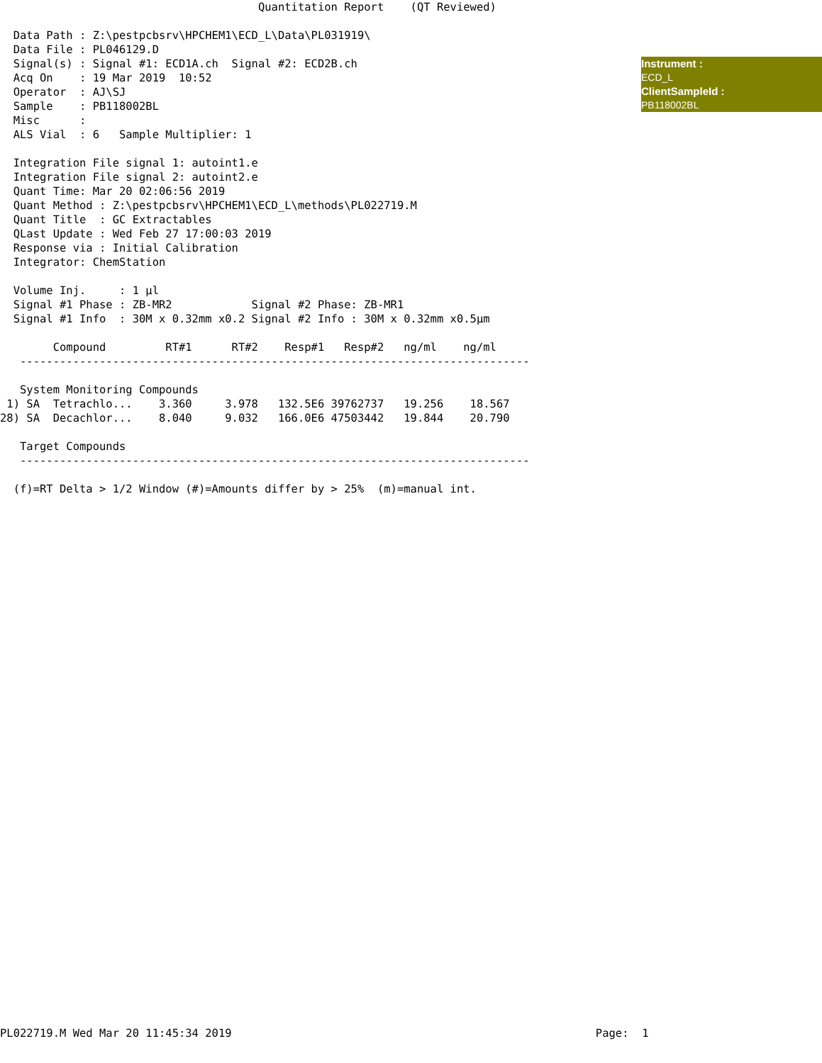Quantitation Report    (QT Reviewed)

  Data Path : Z:\pestpcbsrv\HPCHEM1\ECD_L\Data\PL031919\
  Data File : PL046129.D
  Signal(s) : Signal #1: ECD1A.ch  Signal #2: ECD2B.ch
  Acq On    : 19 Mar 2019  10:52
  Operator  : AJ\SJ
  Sample    : PB118002BL
  Misc      :
  ALS Vial  : 6   Sample Multiplier: 1

  Integration File signal 1: autoint1.e
  Integration File signal 2: autoint2.e
  Quant Time: Mar 20 02:06:56 2019
  Quant Method : Z:\pestpcbsrv\HPCHEM1\ECD_L\methods\PL022719.M
  Quant Title  : GC Extractables
  QLast Update : Wed Feb 27 17:00:03 2019
  Response via : Initial Calibration
  Integrator: ChemStation

  Volume Inj.     : 1 µl
  Signal #1 Phase : ZB-MR2            Signal #2 Phase: ZB-MR1
  Signal #1 Info  : 30M x 0.32mm x0.2 Signal #2 Info : 30M x 0.32mm x0.5µm

        Compound         RT#1      RT#2    Resp#1   Resp#2   ng/ml    ng/ml
   -----------------------------------------------------------------------------

   System Monitoring Compounds
 1) SA  Tetrachlo...    3.360     3.978   132.5E6 39762737   19.256    18.567
28) SA  Decachlor...    8.040     9.032   166.0E6 47503442   19.844    20.790

   Target Compounds
   -----------------------------------------------------------------------------

  (f)=RT Delta > 1/2 Window (#)=Amounts differ by > 25%  (m)=manual int.
Instrument :
ECD_L
ClientSampleId :
PB118002BL
PL022719.M Wed Mar 20 11:45:34 2019                                                       Page:  1